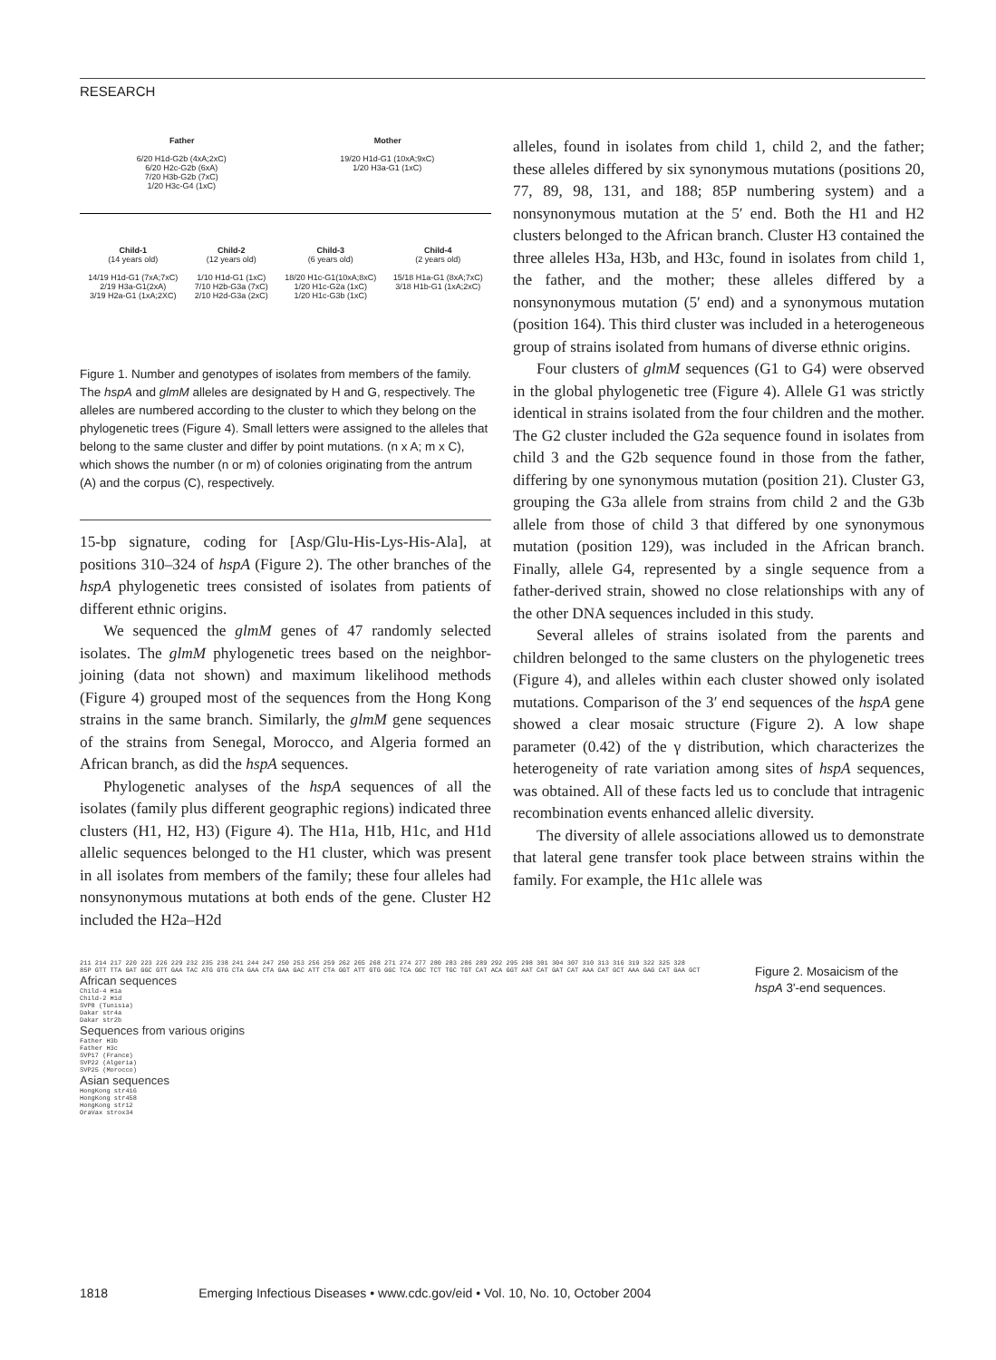RESEARCH
Father Mother
6/20 H1d-G2b (4xA;2xC)
6/20 H2c-G2b (6xA)
7/20 H3b-G2b (7xC)
1/20 H3c-G4 (1xC)
19/20 H1d-G1 (10xA;9xC)
1/20 H3a-G1 (1xC)
Child-1
(14 years old)
14/19 H1d-G1 (7xA;7xC)
2/19 H3a-G1(2xA)
3/19 H2a-G1 (1xA;2XC)
Child-2
(12 years old)
1/10 H1d-G1 (1xC)
7/10 H2b-G3a (7xC)
2/10 H2d-G3a (2xC)
Child-3
(6 years old)
18/20 H1c-G1(10xA;8xC)
1/20 H1c-G2a (1xC)
1/20 H1c-G3b (1xC)
Child-4
(2 years old)
15/18 H1a-G1 (8xA;7xC)
3/18 H1b-G1 (1xA;2xC)
Figure 1. Number and genotypes of isolates from members of the family. The hspA and glmM alleles are designated by H and G, respectively. The alleles are numbered according to the cluster to which they belong on the phylogenetic trees (Figure 4). Small letters were assigned to the alleles that belong to the same cluster and differ by point mutations. (n x A; m x C), which shows the number (n or m) of colonies originating from the antrum (A) and the corpus (C), respectively.
15-bp signature, coding for [Asp/Glu-His-Lys-His-Ala], at positions 310–324 of hspA (Figure 2). The other branches of the hspA phylogenetic trees consisted of isolates from patients of different ethnic origins.
We sequenced the glmM genes of 47 randomly selected isolates. The glmM phylogenetic trees based on the neighbor-joining (data not shown) and maximum likelihood methods (Figure 4) grouped most of the sequences from the Hong Kong strains in the same branch. Similarly, the glmM gene sequences of the strains from Senegal, Morocco, and Algeria formed an African branch, as did the hspA sequences.
Phylogenetic analyses of the hspA sequences of all the isolates (family plus different geographic regions) indicated three clusters (H1, H2, H3) (Figure 4). The H1a, H1b, H1c, and H1d allelic sequences belonged to the H1 cluster, which was present in all isolates from members of the family; these four alleles had nonsynonymous mutations at both ends of the gene. Cluster H2 included the H2a–H2d
alleles, found in isolates from child 1, child 2, and the father; these alleles differed by six synonymous mutations (positions 20, 77, 89, 98, 131, and 188; 85P numbering system) and a nonsynonymous mutation at the 5′ end. Both the H1 and H2 clusters belonged to the African branch. Cluster H3 contained the three alleles H3a, H3b, and H3c, found in isolates from child 1, the father, and the mother; these alleles differed by a nonsynonymous mutation (5′ end) and a synonymous mutation (position 164). This third cluster was included in a heterogeneous group of strains isolated from humans of diverse ethnic origins.
Four clusters of glmM sequences (G1 to G4) were observed in the global phylogenetic tree (Figure 4). Allele G1 was strictly identical in strains isolated from the four children and the mother. The G2 cluster included the G2a sequence found in isolates from child 3 and the G2b sequence found in those from the father, differing by one synonymous mutation (position 21). Cluster G3, grouping the G3a allele from strains from child 2 and the G3b allele from those of child 3 that differed by one synonymous mutation (position 129), was included in the African branch. Finally, allele G4, represented by a single sequence from a father-derived strain, showed no close relationships with any of the other DNA sequences included in this study.
Several alleles of strains isolated from the parents and children belonged to the same clusters on the phylogenetic trees (Figure 4), and alleles within each cluster showed only isolated mutations. Comparison of the 3′ end sequences of the hspA gene showed a clear mosaic structure (Figure 2). A low shape parameter (0.42) of the γ distribution, which characterizes the heterogeneity of rate variation among sites of hspA sequences, was obtained. All of these facts led us to conclude that intragenic recombination events enhanced allelic diversity.
The diversity of allele associations allowed us to demonstrate that lateral gene transfer took place between strains within the family. For example, the H1c allele was
211 214 217 220 223 226 229 232 235 238 241 244 247 250 253 256 259 262 265 268 271 274 277 280 283 286 289 292 295 298 301 304 307 310 313 316 319 322 325 328
85P GTT TTA GAT GGC GTT GAA TAC ATG GTG CTA GAA CTA GAA GAC ATT CTA GGT ATT GTG GGC TCA GGC TCT TGC TGT CAT ACA GGT AAT CAT GAT CAT AAA CAT GCT AAA GAG CAT GAA GCT
African sequences
Child-4 H1a
Child-2 H1d
SVP8 (Tunisia)
Dakar str4a
Dakar str2b
Sequences from various origins
Father H3b
Father H3c
SVP17 (France)
SVP22 (Algeria)
SVP25 (Morocco)
Asian sequences
HongKong str416
HongKong str458
HongKong str12
OraVax strox34
Figure 2. Mosaicism of the hspA 3'-end sequences.
1818 Emerging Infectious Diseases • www.cdc.gov/eid • Vol. 10, No. 10, October 2004